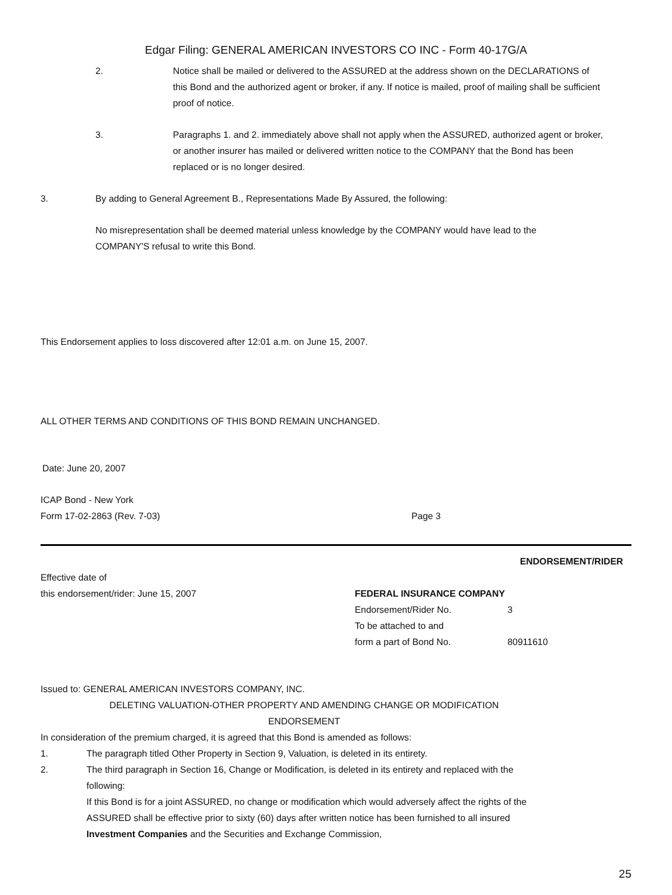Edgar Filing: GENERAL AMERICAN INVESTORS CO INC - Form 40-17G/A
2. Notice shall be mailed or delivered to the ASSURED at the address shown on the DECLARATIONS of this Bond and the authorized agent or broker, if any. If notice is mailed, proof of mailing shall be sufficient proof of notice.
3. Paragraphs 1. and 2. immediately above shall not apply when the ASSURED, authorized agent or broker, or another insurer has mailed or delivered written notice to the COMPANY that the Bond has been replaced or is no longer desired.
3. By adding to General Agreement B., Representations Made By Assured, the following:
No misrepresentation shall be deemed material unless knowledge by the COMPANY would have lead to the COMPANY'S refusal to write this Bond.
This Endorsement applies to loss discovered after 12:01 a.m. on June 15, 2007.
ALL OTHER TERMS AND CONDITIONS OF THIS BOND REMAIN UNCHANGED.
Date: June 20, 2007
ICAP Bond - New York
Form 17-02-2863 (Rev. 7-03) Page 3
ENDORSEMENT/RIDER
Effective date of
this endorsement/rider: June 15, 2007
FEDERAL INSURANCE COMPANY
Endorsement/Rider No. 3
To be attached to and
form a part of Bond No. 80911610
Issued to: GENERAL AMERICAN INVESTORS COMPANY, INC.
DELETING VALUATION-OTHER PROPERTY AND AMENDING CHANGE OR MODIFICATION ENDORSEMENT
In consideration of the premium charged, it is agreed that this Bond is amended as follows:
1. The paragraph titled Other Property in Section 9, Valuation, is deleted in its entirety.
2. The third paragraph in Section 16, Change or Modification, is deleted in its entirety and replaced with the following:
If this Bond is for a joint ASSURED, no change or modification which would adversely affect the rights of the ASSURED shall be effective prior to sixty (60) days after written notice has been furnished to all insured Investment Companies and the Securities and Exchange Commission,
25